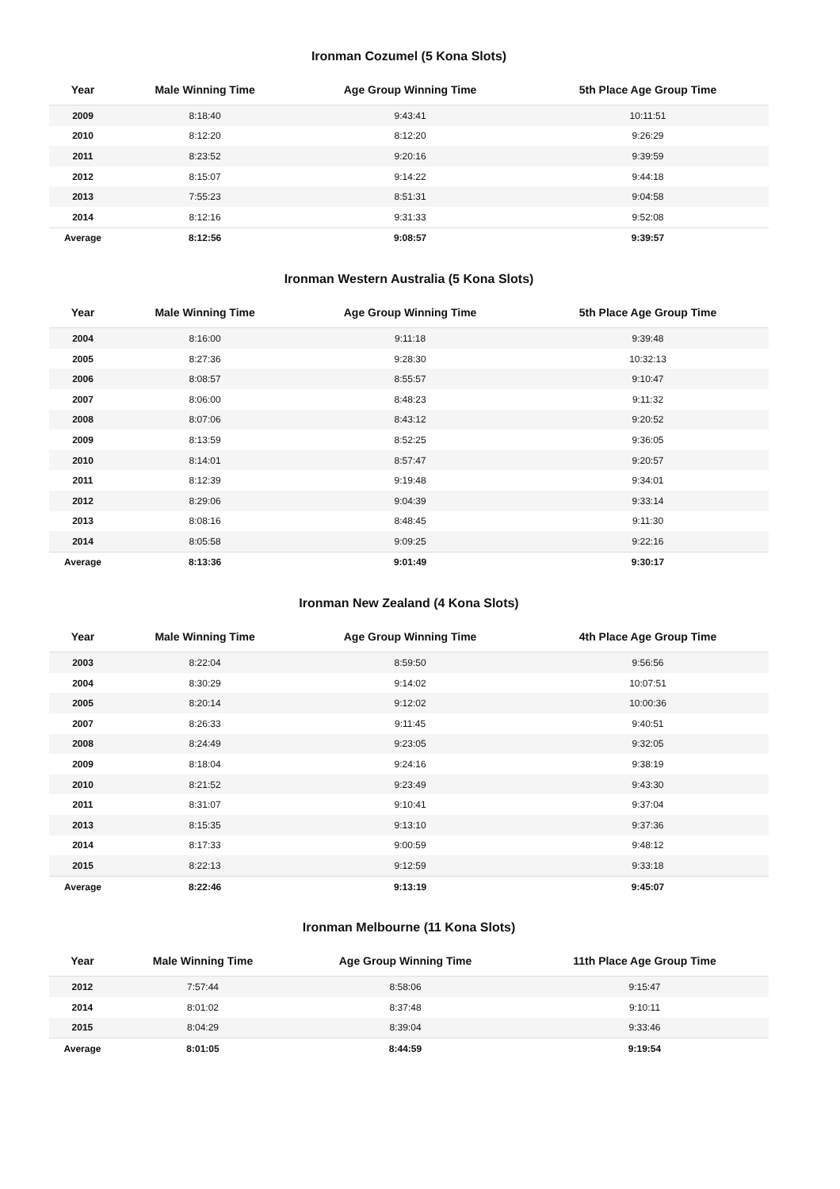Ironman Cozumel (5 Kona Slots)
| Year | Male Winning Time | Age Group Winning Time | 5th Place Age Group Time |
| --- | --- | --- | --- |
| 2009 | 8:18:40 | 9:43:41 | 10:11:51 |
| 2010 | 8:12:20 | 8:12:20 | 9:26:29 |
| 2011 | 8:23:52 | 9:20:16 | 9:39:59 |
| 2012 | 8:15:07 | 9:14:22 | 9:44:18 |
| 2013 | 7:55:23 | 8:51:31 | 9:04:58 |
| 2014 | 8:12:16 | 9:31:33 | 9:52:08 |
| Average | 8:12:56 | 9:08:57 | 9:39:57 |
Ironman Western Australia (5 Kona Slots)
| Year | Male Winning Time | Age Group Winning Time | 5th Place Age Group Time |
| --- | --- | --- | --- |
| 2004 | 8:16:00 | 9:11:18 | 9:39:48 |
| 2005 | 8:27:36 | 9:28:30 | 10:32:13 |
| 2006 | 8:08:57 | 8:55:57 | 9:10:47 |
| 2007 | 8:06:00 | 8:48:23 | 9:11:32 |
| 2008 | 8:07:06 | 8:43:12 | 9:20:52 |
| 2009 | 8:13:59 | 8:52:25 | 9:36:05 |
| 2010 | 8:14:01 | 8:57:47 | 9:20:57 |
| 2011 | 8:12:39 | 9:19:48 | 9:34:01 |
| 2012 | 8:29:06 | 9:04:39 | 9:33:14 |
| 2013 | 8:08:16 | 8:48:45 | 9:11:30 |
| 2014 | 8:05:58 | 9:09:25 | 9:22:16 |
| Average | 8:13:36 | 9:01:49 | 9:30:17 |
Ironman New Zealand (4 Kona Slots)
| Year | Male Winning Time | Age Group Winning Time | 4th Place Age Group Time |
| --- | --- | --- | --- |
| 2003 | 8:22:04 | 8:59:50 | 9:56:56 |
| 2004 | 8:30:29 | 9:14:02 | 10:07:51 |
| 2005 | 8:20:14 | 9:12:02 | 10:00:36 |
| 2007 | 8:26:33 | 9:11:45 | 9:40:51 |
| 2008 | 8:24:49 | 9:23:05 | 9:32:05 |
| 2009 | 8:18:04 | 9:24:16 | 9:38:19 |
| 2010 | 8:21:52 | 9:23:49 | 9:43:30 |
| 2011 | 8:31:07 | 9:10:41 | 9:37:04 |
| 2013 | 8:15:35 | 9:13:10 | 9:37:36 |
| 2014 | 8:17:33 | 9:00:59 | 9:48:12 |
| 2015 | 8:22:13 | 9:12:59 | 9:33:18 |
| Average | 8:22:46 | 9:13:19 | 9:45:07 |
Ironman Melbourne (11 Kona Slots)
| Year | Male Winning Time | Age Group Winning Time | 11th Place Age Group Time |
| --- | --- | --- | --- |
| 2012 | 7:57:44 | 8:58:06 | 9:15:47 |
| 2014 | 8:01:02 | 8:37:48 | 9:10:11 |
| 2015 | 8:04:29 | 8:39:04 | 9:33:46 |
| Average | 8:01:05 | 8:44:59 | 9:19:54 |